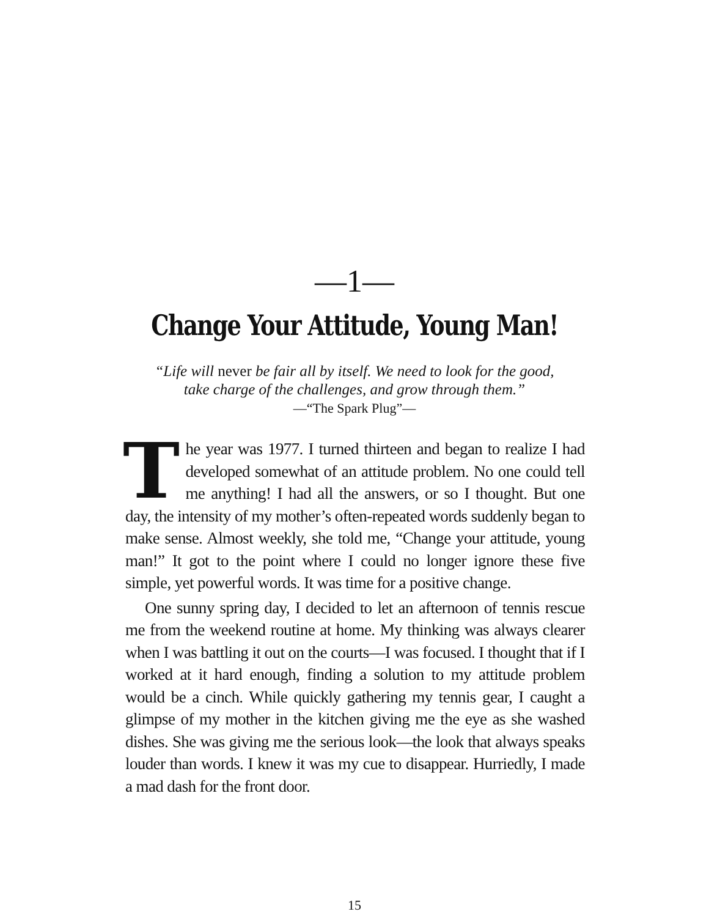—1—
Change Your Attitude, Young Man!
“Life will never be fair all by itself. We need to look for the good,
take charge of the challenges, and grow through them.”
—“The Spark Plug”—
The year was 1977. I turned thirteen and began to realize I had developed somewhat of an attitude problem. No one could tell me anything! I had all the answers, or so I thought. But one day, the intensity of my mother’s often-repeated words suddenly began to make sense. Almost weekly, she told me, “Change your attitude, young man!” It got to the point where I could no longer ignore these five simple, yet powerful words. It was time for a positive change.
One sunny spring day, I decided to let an afternoon of tennis rescue me from the weekend routine at home. My thinking was always clearer when I was battling it out on the courts—I was focused. I thought that if I worked at it hard enough, finding a solution to my attitude problem would be a cinch. While quickly gathering my tennis gear, I caught a glimpse of my mother in the kitchen giving me the eye as she washed dishes. She was giving me the serious look—the look that always speaks louder than words. I knew it was my cue to disappear. Hurriedly, I made a mad dash for the front door.
15